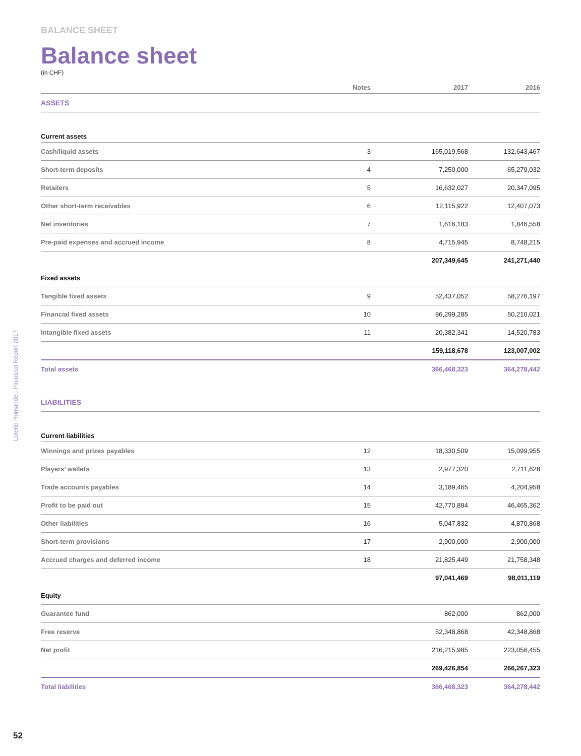BALANCE SHEET
Balance sheet
(in CHF)
| | Notes | 2017 | 2016 |
| --- | --- | --- | --- |
| ASSETS | | | |
| Current assets | | | |
| Cash/liquid assets | 3 | 165,019,568 | 132,643,467 |
| Short-term deposits | 4 | 7,250,000 | 65,279,032 |
| Retailers | 5 | 16,632,027 | 20,347,095 |
| Other short-term receivables | 6 | 12,115,922 | 12,407,073 |
| Net inventories | 7 | 1,616,183 | 1,846,558 |
| Pre-paid expenses and accrued income | 8 | 4,715,945 | 8,748,215 |
| | | 207,349,645 | 241,271,440 |
| Fixed assets | | | |
| Tangible fixed assets | 9 | 52,437,052 | 58,276,197 |
| Financial fixed assets | 10 | 86,299,285 | 50,210,021 |
| Intangible fixed assets | 11 | 20,382,341 | 14,520,783 |
| | | 159,118,678 | 123,007,002 |
| Total assets | | 366,468,323 | 364,278,442 |
| LIABILITIES | | | |
| Current liabilities | | | |
| Winnings and prizes payables | 12 | 18,330,509 | 15,099,955 |
| Players’ wallets | 13 | 2,977,320 | 2,711,628 |
| Trade accounts payables | 14 | 3,189,465 | 4,204,958 |
| Profit to be paid out | 15 | 42,770,894 | 46,465,362 |
| Other liabilities | 16 | 5,047,832 | 4,870,868 |
| Short-term provisions | 17 | 2,900,000 | 2,900,000 |
| Accrued charges and deferred income | 18 | 21,825,449 | 21,758,348 |
| | | 97,041,469 | 98,011,119 |
| Equity | | | |
| Guarantee fund | | 862,000 | 862,000 |
| Free reserve | | 52,348,868 | 42,348,868 |
| Net profit | | 216,215,985 | 223,056,455 |
| | | 269,426,854 | 266,267,323 |
| Total liabilities | | 366,468,323 | 364,278,442 |
Loterie Romande - Financial Report 2017
52